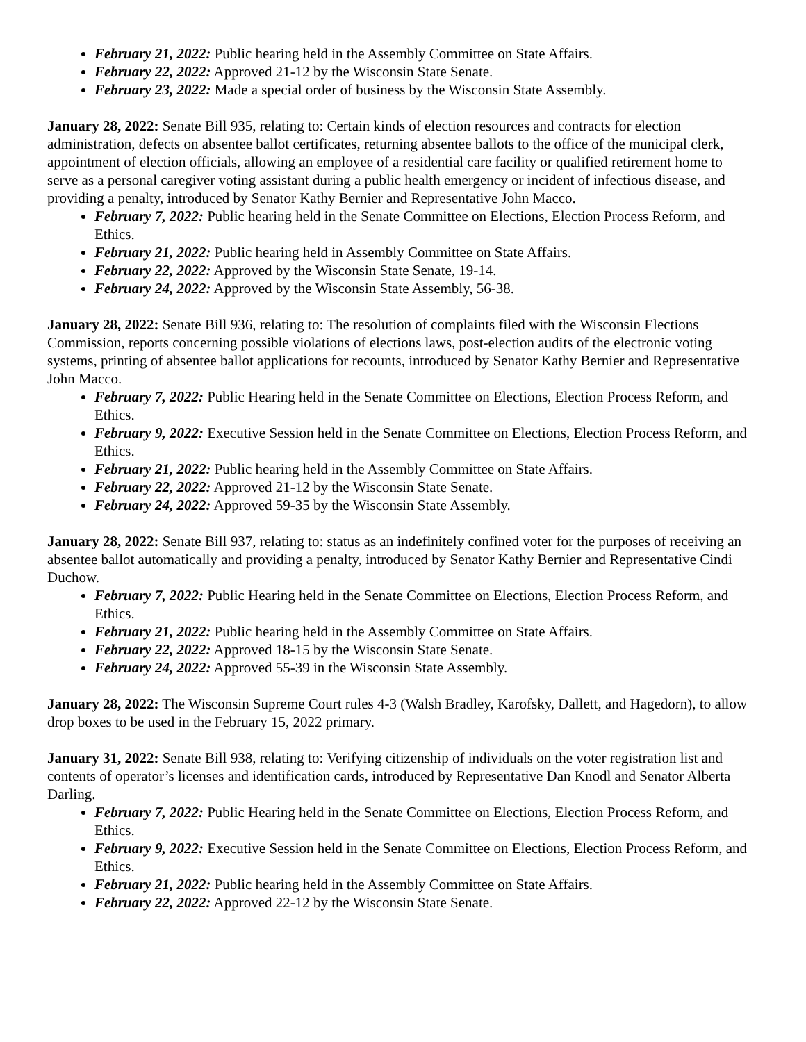February 21, 2022: Public hearing held in the Assembly Committee on State Affairs.
February 22, 2022: Approved 21-12 by the Wisconsin State Senate.
February 23, 2022: Made a special order of business by the Wisconsin State Assembly.
January 28, 2022: Senate Bill 935, relating to: Certain kinds of election resources and contracts for election administration, defects on absentee ballot certificates, returning absentee ballots to the office of the municipal clerk, appointment of election officials, allowing an employee of a residential care facility or qualified retirement home to serve as a personal caregiver voting assistant during a public health emergency or incident of infectious disease, and providing a penalty, introduced by Senator Kathy Bernier and Representative John Macco.
February 7, 2022: Public hearing held in the Senate Committee on Elections, Election Process Reform, and Ethics.
February 21, 2022: Public hearing held in Assembly Committee on State Affairs.
February 22, 2022: Approved by the Wisconsin State Senate, 19-14.
February 24, 2022: Approved by the Wisconsin State Assembly, 56-38.
January 28, 2022: Senate Bill 936, relating to: The resolution of complaints filed with the Wisconsin Elections Commission, reports concerning possible violations of elections laws, post-election audits of the electronic voting systems, printing of absentee ballot applications for recounts, introduced by Senator Kathy Bernier and Representative John Macco.
February 7, 2022: Public Hearing held in the Senate Committee on Elections, Election Process Reform, and Ethics.
February 9, 2022: Executive Session held in the Senate Committee on Elections, Election Process Reform, and Ethics.
February 21, 2022: Public hearing held in the Assembly Committee on State Affairs.
February 22, 2022: Approved 21-12 by the Wisconsin State Senate.
February 24, 2022: Approved 59-35 by the Wisconsin State Assembly.
January 28, 2022: Senate Bill 937, relating to: status as an indefinitely confined voter for the purposes of receiving an absentee ballot automatically and providing a penalty, introduced by Senator Kathy Bernier and Representative Cindi Duchow.
February 7, 2022: Public Hearing held in the Senate Committee on Elections, Election Process Reform, and Ethics.
February 21, 2022: Public hearing held in the Assembly Committee on State Affairs.
February 22, 2022: Approved 18-15 by the Wisconsin State Senate.
February 24, 2022: Approved 55-39 in the Wisconsin State Assembly.
January 28, 2022: The Wisconsin Supreme Court rules 4-3 (Walsh Bradley, Karofsky, Dallett, and Hagedorn), to allow drop boxes to be used in the February 15, 2022 primary.
January 31, 2022: Senate Bill 938, relating to: Verifying citizenship of individuals on the voter registration list and contents of operator’s licenses and identification cards, introduced by Representative Dan Knodl and Senator Alberta Darling.
February 7, 2022: Public Hearing held in the Senate Committee on Elections, Election Process Reform, and Ethics.
February 9, 2022: Executive Session held in the Senate Committee on Elections, Election Process Reform, and Ethics.
February 21, 2022: Public hearing held in the Assembly Committee on State Affairs.
February 22, 2022: Approved 22-12 by the Wisconsin State Senate.